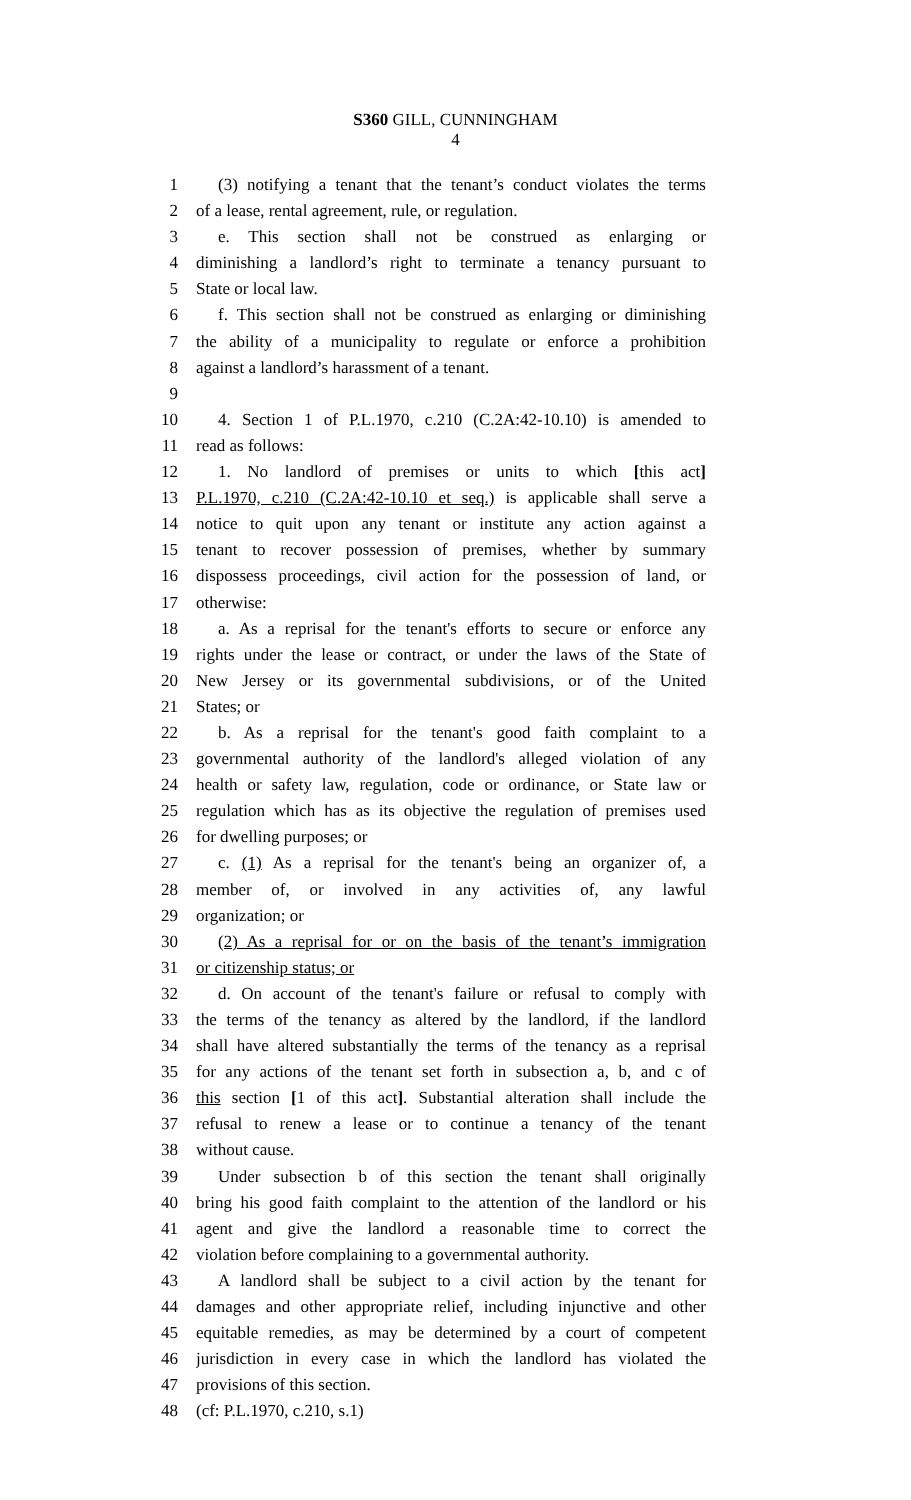S360 GILL, CUNNINGHAM
4
1 (3) notifying a tenant that the tenant’s conduct violates the terms
2 of a lease, rental agreement, rule, or regulation.
3 e. This section shall not be construed as enlarging or
4 diminishing a landlord’s right to terminate a tenancy pursuant to
5 State or local law.
6 f. This section shall not be construed as enlarging or diminishing
7 the ability of a municipality to regulate or enforce a prohibition
8 against a landlord’s harassment of a tenant.
9
10 4. Section 1 of P.L.1970, c.210 (C.2A:42-10.10) is amended to
11 read as follows:
12 1. No landlord of premises or units to which [this act]
13 P.L.1970, c.210 (C.2A:42-10.10 et seq.) is applicable shall serve a
14 notice to quit upon any tenant or institute any action against a
15 tenant to recover possession of premises, whether by summary
16 dispossess proceedings, civil action for the possession of land, or
17 otherwise:
18 a. As a reprisal for the tenant's efforts to secure or enforce any
19 rights under the lease or contract, or under the laws of the State of
20 New Jersey or its governmental subdivisions, or of the United
21 States; or
22 b. As a reprisal for the tenant's good faith complaint to a
23 governmental authority of the landlord's alleged violation of any
24 health or safety law, regulation, code or ordinance, or State law or
25 regulation which has as its objective the regulation of premises used
26 for dwelling purposes; or
27 c. (1) As a reprisal for the tenant's being an organizer of, a
28 member of, or involved in any activities of, any lawful
29 organization; or
30 (2) As a reprisal for or on the basis of the tenant’s immigration
31 or citizenship status; or
32 d. On account of the tenant's failure or refusal to comply with
33 the terms of the tenancy as altered by the landlord, if the landlord
34 shall have altered substantially the terms of the tenancy as a reprisal
35 for any actions of the tenant set forth in subsection a, b, and c of
36 this section [1 of this act]. Substantial alteration shall include the
37 refusal to renew a lease or to continue a tenancy of the tenant
38 without cause.
39 Under subsection b of this section the tenant shall originally
40 bring his good faith complaint to the attention of the landlord or his
41 agent and give the landlord a reasonable time to correct the
42 violation before complaining to a governmental authority.
43 A landlord shall be subject to a civil action by the tenant for
44 damages and other appropriate relief, including injunctive and other
45 equitable remedies, as may be determined by a court of competent
46 jurisdiction in every case in which the landlord has violated the
47 provisions of this section.
48 (cf: P.L.1970, c.210, s.1)